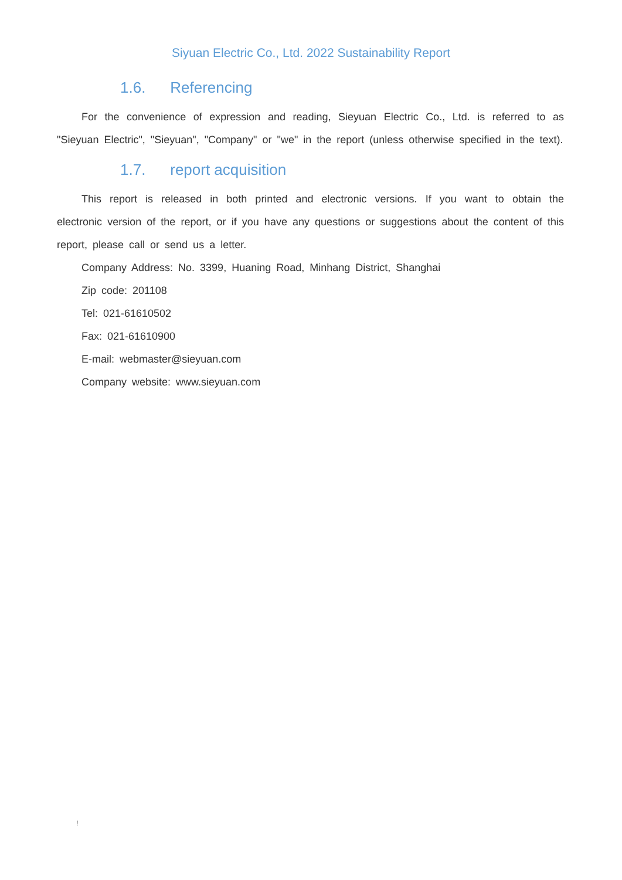Siyuan Electric Co., Ltd. 2022 Sustainability Report
1.6. Referencing
For the convenience of expression and reading, Sieyuan Electric Co., Ltd. is referred to as "Sieyuan Electric", "Sieyuan", "Company" or "we" in the report (unless otherwise specified in the text).
1.7. report acquisition
This report is released in both printed and electronic versions. If you want to obtain the electronic version of the report, or if you have any questions or suggestions about the content of this report, please call or send us a letter.
Company Address: No. 3399, Huaning Road, Minhang District, Shanghai
Zip code: 201108
Tel: 021-61610502
Fax: 021-61610900
E-mail: webmaster@sieyuan.com
Company website: www.sieyuan.com
!